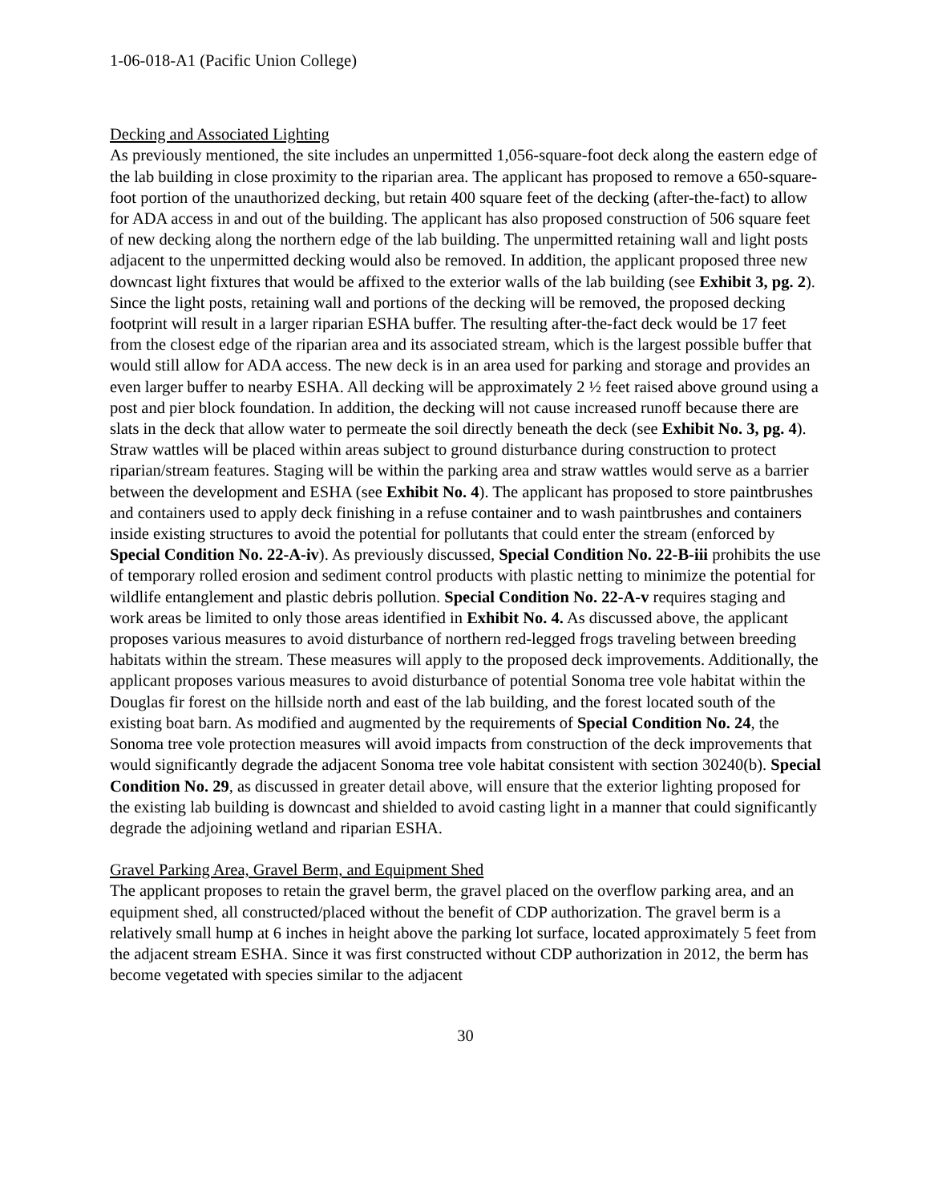1-06-018-A1 (Pacific Union College)
Decking and Associated Lighting
As previously mentioned, the site includes an unpermitted 1,056-square-foot deck along the eastern edge of the lab building in close proximity to the riparian area. The applicant has proposed to remove a 650-square-foot portion of the unauthorized decking, but retain 400 square feet of the decking (after-the-fact) to allow for ADA access in and out of the building. The applicant has also proposed construction of 506 square feet of new decking along the northern edge of the lab building. The unpermitted retaining wall and light posts adjacent to the unpermitted decking would also be removed. In addition, the applicant proposed three new downcast light fixtures that would be affixed to the exterior walls of the lab building (see Exhibit 3, pg. 2). Since the light posts, retaining wall and portions of the decking will be removed, the proposed decking footprint will result in a larger riparian ESHA buffer. The resulting after-the-fact deck would be 17 feet from the closest edge of the riparian area and its associated stream, which is the largest possible buffer that would still allow for ADA access. The new deck is in an area used for parking and storage and provides an even larger buffer to nearby ESHA. All decking will be approximately 2 ½ feet raised above ground using a post and pier block foundation. In addition, the decking will not cause increased runoff because there are slats in the deck that allow water to permeate the soil directly beneath the deck (see Exhibit No. 3, pg. 4). Straw wattles will be placed within areas subject to ground disturbance during construction to protect riparian/stream features. Staging will be within the parking area and straw wattles would serve as a barrier between the development and ESHA (see Exhibit No. 4). The applicant has proposed to store paintbrushes and containers used to apply deck finishing in a refuse container and to wash paintbrushes and containers inside existing structures to avoid the potential for pollutants that could enter the stream (enforced by Special Condition No. 22-A-iv). As previously discussed, Special Condition No. 22-B-iii prohibits the use of temporary rolled erosion and sediment control products with plastic netting to minimize the potential for wildlife entanglement and plastic debris pollution. Special Condition No. 22-A-v requires staging and work areas be limited to only those areas identified in Exhibit No. 4. As discussed above, the applicant proposes various measures to avoid disturbance of northern red-legged frogs traveling between breeding habitats within the stream. These measures will apply to the proposed deck improvements. Additionally, the applicant proposes various measures to avoid disturbance of potential Sonoma tree vole habitat within the Douglas fir forest on the hillside north and east of the lab building, and the forest located south of the existing boat barn. As modified and augmented by the requirements of Special Condition No. 24, the Sonoma tree vole protection measures will avoid impacts from construction of the deck improvements that would significantly degrade the adjacent Sonoma tree vole habitat consistent with section 30240(b). Special Condition No. 29, as discussed in greater detail above, will ensure that the exterior lighting proposed for the existing lab building is downcast and shielded to avoid casting light in a manner that could significantly degrade the adjoining wetland and riparian ESHA.
Gravel Parking Area, Gravel Berm, and Equipment Shed
The applicant proposes to retain the gravel berm, the gravel placed on the overflow parking area, and an equipment shed, all constructed/placed without the benefit of CDP authorization. The gravel berm is a relatively small hump at 6 inches in height above the parking lot surface, located approximately 5 feet from the adjacent stream ESHA. Since it was first constructed without CDP authorization in 2012, the berm has become vegetated with species similar to the adjacent
30